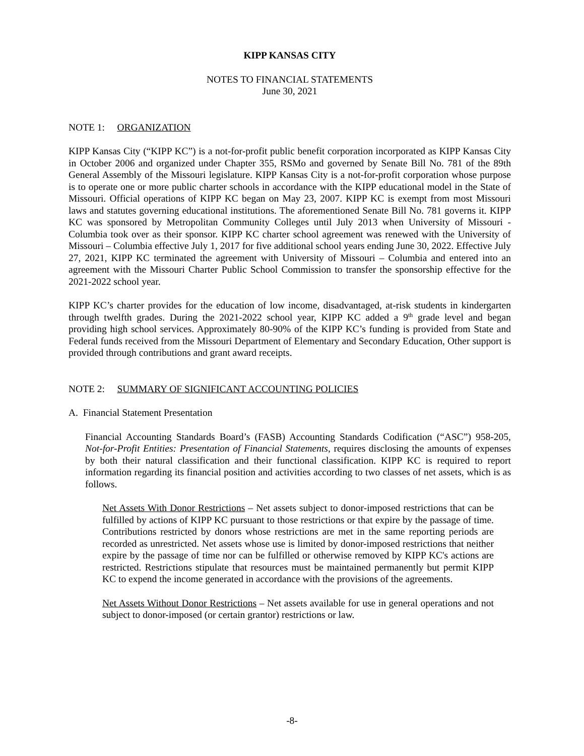KIPP KANSAS CITY
NOTES TO FINANCIAL STATEMENTS
June 30, 2021
NOTE 1: ORGANIZATION
KIPP Kansas City (“KIPP KC”) is a not-for-profit public benefit corporation incorporated as KIPP Kansas City in October 2006 and organized under Chapter 355, RSMo and governed by Senate Bill No. 781 of the 89th General Assembly of the Missouri legislature. KIPP Kansas City is a not-for-profit corporation whose purpose is to operate one or more public charter schools in accordance with the KIPP educational model in the State of Missouri. Official operations of KIPP KC began on May 23, 2007. KIPP KC is exempt from most Missouri laws and statutes governing educational institutions. The aforementioned Senate Bill No. 781 governs it. KIPP KC was sponsored by Metropolitan Community Colleges until July 2013 when University of Missouri - Columbia took over as their sponsor. KIPP KC charter school agreement was renewed with the University of Missouri – Columbia effective July 1, 2017 for five additional school years ending June 30, 2022. Effective July 27, 2021, KIPP KC terminated the agreement with University of Missouri – Columbia and entered into an agreement with the Missouri Charter Public School Commission to transfer the sponsorship effective for the 2021-2022 school year.
KIPP KC’s charter provides for the education of low income, disadvantaged, at-risk students in kindergarten through twelfth grades. During the 2021-2022 school year, KIPP KC added a 9<sup>th</sup> grade level and began providing high school services. Approximately 80-90% of the KIPP KC’s funding is provided from State and Federal funds received from the Missouri Department of Elementary and Secondary Education, Other support is provided through contributions and grant award receipts.
NOTE 2: SUMMARY OF SIGNIFICANT ACCOUNTING POLICIES
A. Financial Statement Presentation
Financial Accounting Standards Board’s (FASB) Accounting Standards Codification (“ASC”) 958-205, Not-for-Profit Entities: Presentation of Financial Statements, requires disclosing the amounts of expenses by both their natural classification and their functional classification. KIPP KC is required to report information regarding its financial position and activities according to two classes of net assets, which is as follows.
Net Assets With Donor Restrictions – Net assets subject to donor-imposed restrictions that can be fulfilled by actions of KIPP KC pursuant to those restrictions or that expire by the passage of time. Contributions restricted by donors whose restrictions are met in the same reporting periods are recorded as unrestricted. Net assets whose use is limited by donor-imposed restrictions that neither expire by the passage of time nor can be fulfilled or otherwise removed by KIPP KC's actions are restricted. Restrictions stipulate that resources must be maintained permanently but permit KIPP KC to expend the income generated in accordance with the provisions of the agreements.
Net Assets Without Donor Restrictions – Net assets available for use in general operations and not subject to donor-imposed (or certain grantor) restrictions or law.
-8-